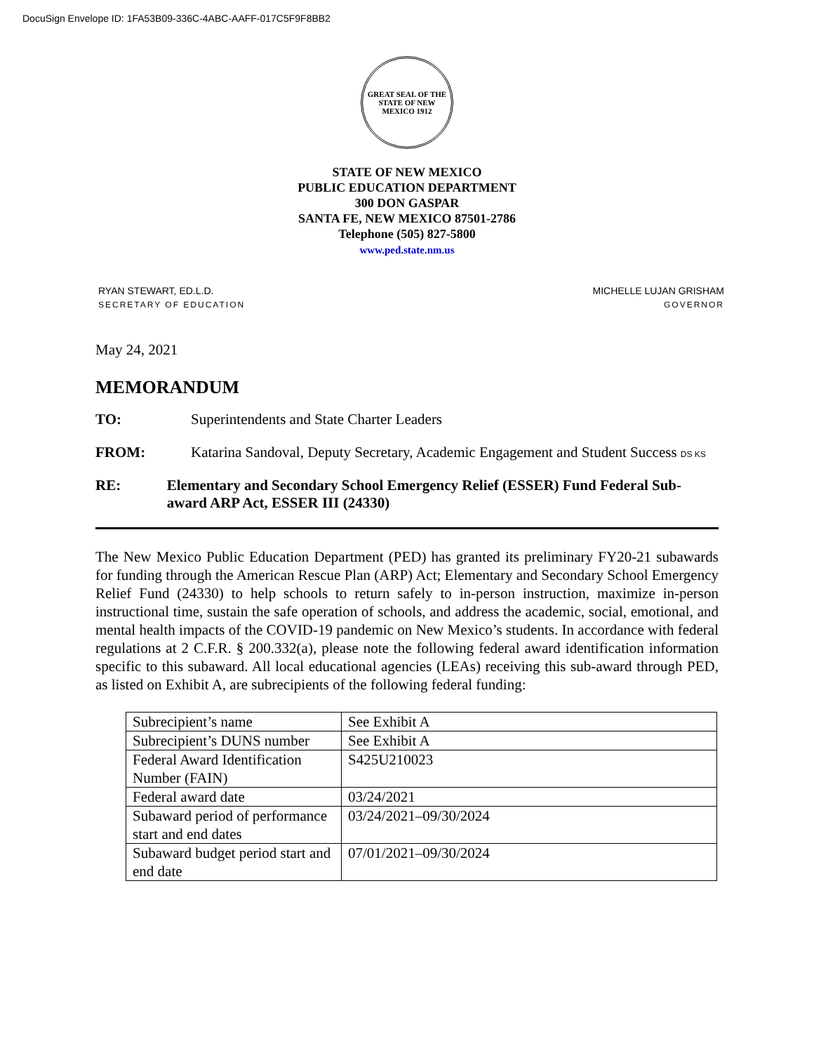DocuSign Envelope ID: 1FA53B09-336C-4ABC-AAFF-017C5F9F8BB2
GREAT SEAL OF THE STATE OF NEW MEXICO 1912
STATE OF NEW MEXICO
PUBLIC EDUCATION DEPARTMENT
300 DON GASPAR
SANTA FE, NEW MEXICO 87501-2786
Telephone (505) 827-5800
www.ped.state.nm.us
RYAN STEWART, ED.L.D.
SECRETARY OF EDUCATION
MICHELLE LUJAN GRISHAM
GOVERNOR
May 24, 2021
MEMORANDUM
TO: Superintendents and State Charter Leaders
FROM: Katarina Sandoval, Deputy Secretary, Academic Engagement and Student Success DS KS
RE: Elementary and Secondary School Emergency Relief (ESSER) Fund Federal Sub-award ARP Act, ESSER III (24330)
The New Mexico Public Education Department (PED) has granted its preliminary FY20-21 subawards for funding through the American Rescue Plan (ARP) Act; Elementary and Secondary School Emergency Relief Fund (24330) to help schools to return safely to in-person instruction, maximize in-person instructional time, sustain the safe operation of schools, and address the academic, social, emotional, and mental health impacts of the COVID-19 pandemic on New Mexico’s students. In accordance with federal regulations at 2 C.F.R. § 200.332(a), please note the following federal award identification information specific to this subaward. All local educational agencies (LEAs) receiving this sub-award through PED, as listed on Exhibit A, are subrecipients of the following federal funding:
| Subrecipient’s name | See Exhibit A |
| Subrecipient’s DUNS number | See Exhibit A |
| Federal Award Identification Number (FAIN) | S425U210023 |
| Federal award date | 03/24/2021 |
| Subaward period of performance start and end dates | 03/24/2021–09/30/2024 |
| Subaward budget period start and end date | 07/01/2021–09/30/2024 |